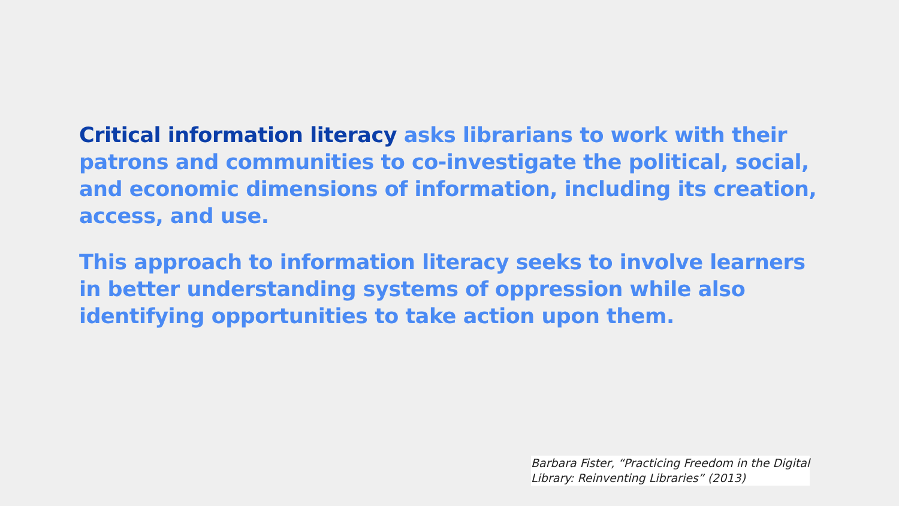Critical information literacy asks librarians to work with their patrons and communities to co-investigate the political, social, and economic dimensions of information, including its creation, access, and use.
This approach to information literacy seeks to involve learners in better understanding systems of oppression while also identifying opportunities to take action upon them.
Barbara Fister, “Practicing Freedom in the Digital
Library: Reinventing Libraries” (2013)